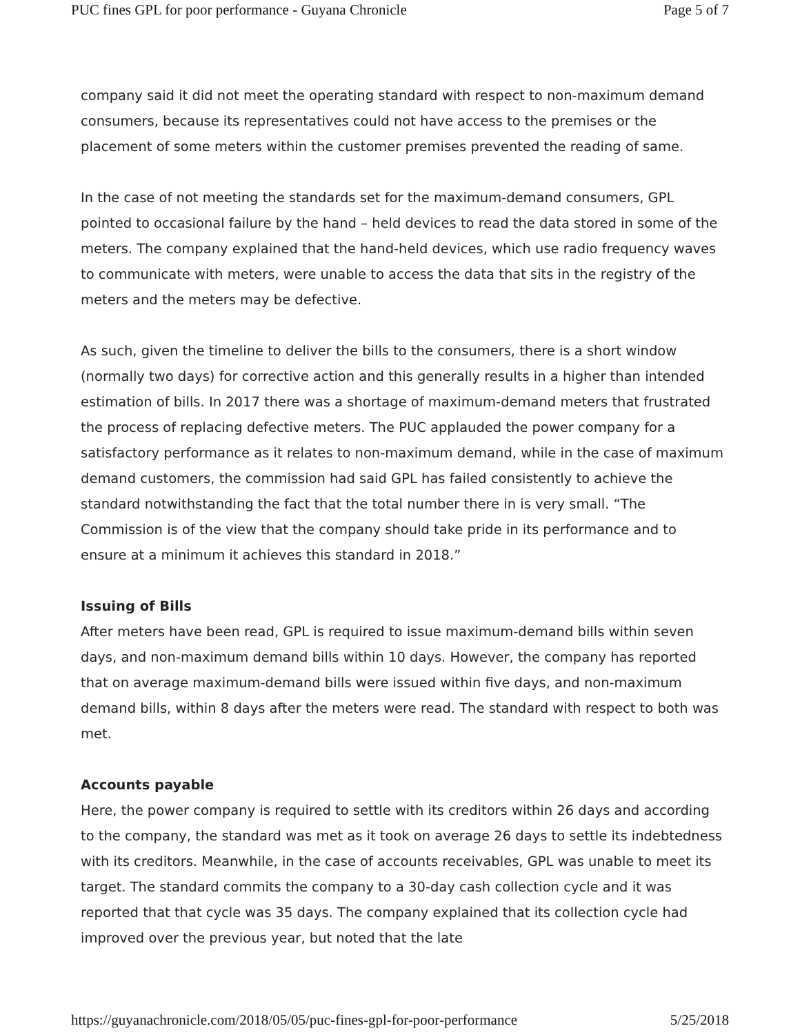PUC fines GPL for poor performance - Guyana Chronicle Page 5 of 7
company said it did not meet the operating standard with respect to non-maximum demand consumers, because its representatives could not have access to the premises or the placement of some meters within the customer premises prevented the reading of same.
In the case of not meeting the standards set for the maximum-demand consumers, GPL pointed to occasional failure by the hand – held devices to read the data stored in some of the meters. The company explained that the hand-held devices, which use radio frequency waves to communicate with meters, were unable to access the data that sits in the registry of the meters and the meters may be defective.
As such, given the timeline to deliver the bills to the consumers, there is a short window (normally two days) for corrective action and this generally results in a higher than intended estimation of bills. In 2017 there was a shortage of maximum-demand meters that frustrated the process of replacing defective meters. The PUC applauded the power company for a satisfactory performance as it relates to non-maximum demand, while in the case of maximum demand customers, the commission had said GPL has failed consistently to achieve the standard notwithstanding the fact that the total number there in is very small. “The Commission is of the view that the company should take pride in its performance and to ensure at a minimum it achieves this standard in 2018.”
Issuing of Bills
After meters have been read, GPL is required to issue maximum-demand bills within seven days, and non-maximum demand bills within 10 days. However, the company has reported that on average maximum-demand bills were issued within five days, and non-maximum demand bills, within 8 days after the meters were read. The standard with respect to both was met.
Accounts payable
Here, the power company is required to settle with its creditors within 26 days and according to the company, the standard was met as it took on average 26 days to settle its indebtedness with its creditors. Meanwhile, in the case of accounts receivables, GPL was unable to meet its target. The standard commits the company to a 30-day cash collection cycle and it was reported that that cycle was 35 days. The company explained that its collection cycle had improved over the previous year, but noted that the late
https://guyanachronicle.com/2018/05/05/puc-fines-gpl-for-poor-performance 5/25/2018